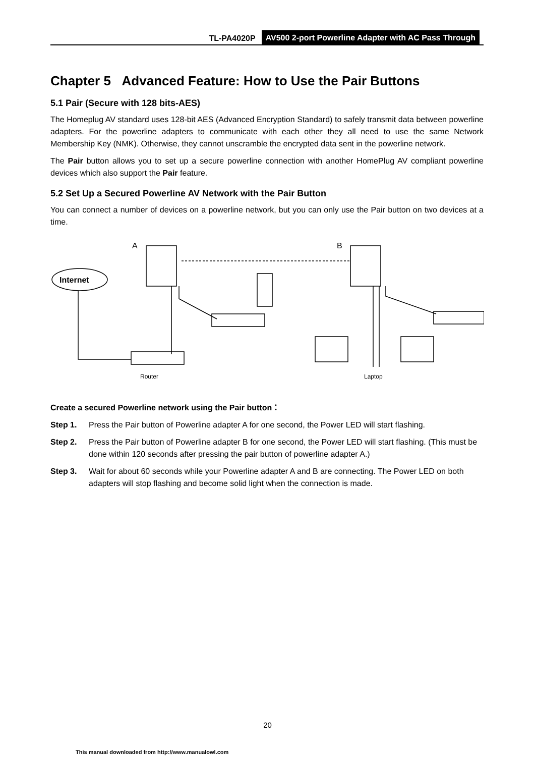TL-PA4020P AV500 2-port Powerline Adapter with AC Pass Through
Chapter 5 Advanced Feature: How to Use the Pair Buttons
5.1 Pair (Secure with 128 bits-AES)
The Homeplug AV standard uses 128-bit AES (Advanced Encryption Standard) to safely transmit data between powerline adapters. For the powerline adapters to communicate with each other they all need to use the same Network Membership Key (NMK). Otherwise, they cannot unscramble the encrypted data sent in the powerline network.
The Pair button allows you to set up a secure powerline connection with another HomePlug AV compliant powerline devices which also support the Pair feature.
5.2 Set Up a Secured Powerline AV Network with the Pair Button
You can connect a number of devices on a powerline network, but you can only use the Pair button on two devices at a time.
Internet
A
B
Router
Laptop
Create a secured Powerline network using the Pair button：
Step 1. Press the Pair button of Powerline adapter A for one second, the Power LED will start flashing.
Step 2. Press the Pair button of Powerline adapter B for one second, the Power LED will start flashing. (This must be done within 120 seconds after pressing the pair button of powerline adapter A.)
Step 3. Wait for about 60 seconds while your Powerline adapter A and B are connecting. The Power LED on both adapters will stop flashing and become solid light when the connection is made.
20
This manual downloaded from http://www.manualowl.com